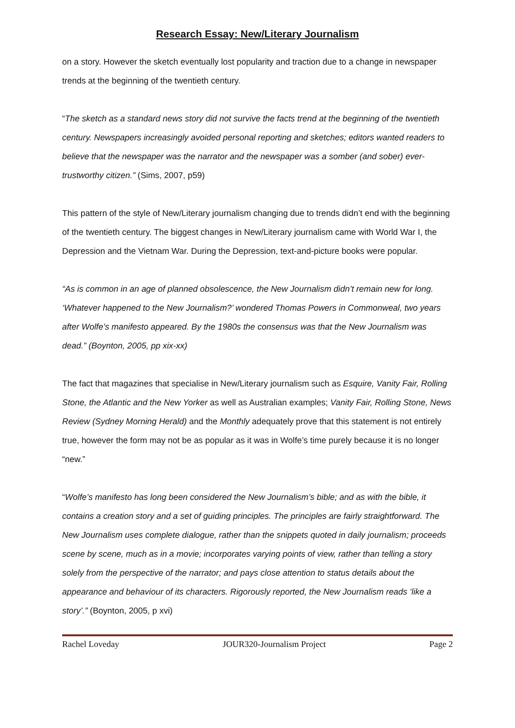Research Essay: New/Literary Journalism
on a story. However the sketch eventually lost popularity and traction due to a change in newspaper trends at the beginning of the twentieth century.
“The sketch as a standard news story did not survive the facts trend at the beginning of the twentieth century. Newspapers increasingly avoided personal reporting and sketches; editors wanted readers to believe that the newspaper was the narrator and the newspaper was a somber (and sober) ever-trustworthy citizen.” (Sims, 2007, p59)
This pattern of the style of New/Literary journalism changing due to trends didn’t end with the beginning of the twentieth century. The biggest changes in New/Literary journalism came with World War I, the Depression and the Vietnam War. During the Depression, text-and-picture books were popular.
“As is common in an age of planned obsolescence, the New Journalism didn’t remain new for long. ‘Whatever happened to the New Journalism?’ wondered Thomas Powers in Commonweal, two years after Wolfe’s manifesto appeared. By the 1980s the consensus was that the New Journalism was dead.” (Boynton, 2005, pp xix-xx)
The fact that magazines that specialise in New/Literary journalism such as Esquire, Vanity Fair, Rolling Stone, the Atlantic and the New Yorker as well as Australian examples; Vanity Fair, Rolling Stone, News Review (Sydney Morning Herald) and the Monthly adequately prove that this statement is not entirely true, however the form may not be as popular as it was in Wolfe’s time purely because it is no longer “new.”
“Wolfe’s manifesto has long been considered the New Journalism’s bible; and as with the bible, it contains a creation story and a set of guiding principles. The principles are fairly straightforward. The New Journalism uses complete dialogue, rather than the snippets quoted in daily journalism; proceeds scene by scene, much as in a movie; incorporates varying points of view, rather than telling a story solely from the perspective of the narrator; and pays close attention to status details about the appearance and behaviour of its characters. Rigorously reported, the New Journalism reads ‘like a story’.” (Boynton, 2005, p xvi)
Rachel Loveday JOUR320-Journalism Project Page 2